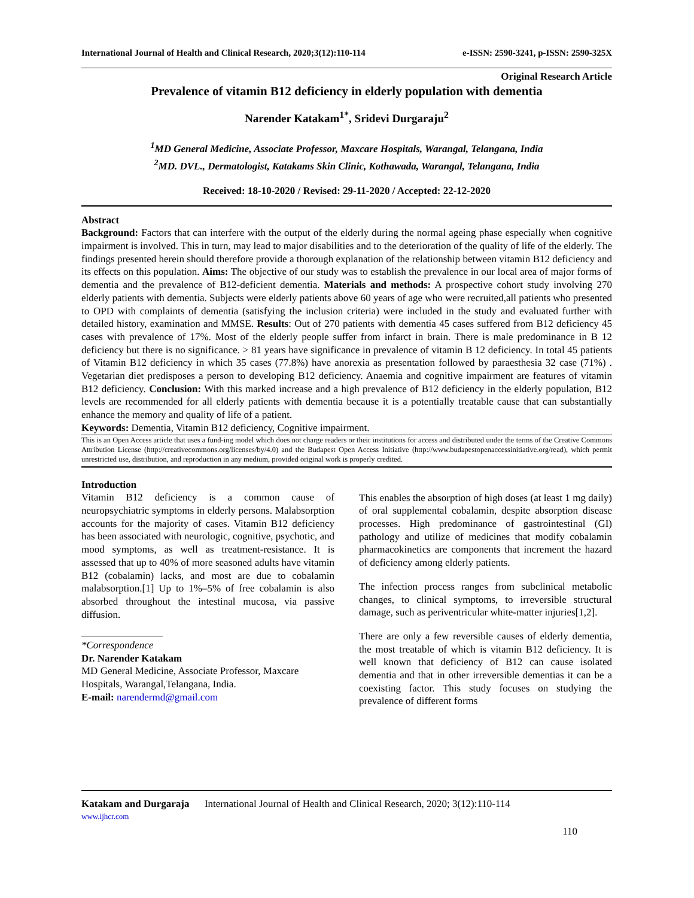International Journal of Health and Clinical Research, 2020;3(12):110-114 e-ISSN: 2590-3241, p-ISSN: 2590-325X
Original Research Article
Prevalence of vitamin B12 deficiency in elderly population with dementia
Narender Katakam<sup>1*</sup>, Sridevi Durgaraju<sup>2</sup>
<sup>1</sup> MD General Medicine, Associate Professor, Maxcare Hospitals, Warangal, Telangana, India
<sup>2</sup> MD. DVL., Dermatologist, Katakams Skin Clinic, Kothawada, Warangal, Telangana, India
Received: 18-10-2020 / Revised: 29-11-2020 / Accepted: 22-12-2020
Abstract
Background: Factors that can interfere with the output of the elderly during the normal ageing phase especially when cognitive impairment is involved. This in turn, may lead to major disabilities and to the deterioration of the quality of life of the elderly. The findings presented herein should therefore provide a thorough explanation of the relationship between vitamin B12 deficiency and its effects on this population. Aims: The objective of our study was to establish the prevalence in our local area of major forms of dementia and the prevalence of B12-deficient dementia. Materials and methods: A prospective cohort study involving 270 elderly patients with dementia. Subjects were elderly patients above 60 years of age who were recruited,all patients who presented to OPD with complaints of dementia (satisfying the inclusion criteria) were included in the study and evaluated further with detailed history, examination and MMSE. Results: Out of 270 patients with dementia 45 cases suffered from B12 deficiency 45 cases with prevalence of 17%. Most of the elderly people suffer from infarct in brain. There is male predominance in B 12 deficiency but there is no significance. > 81 years have significance in prevalence of vitamin B 12 deficiency. In total 45 patients of Vitamin B12 deficiency in which 35 cases (77.8%) have anorexia as presentation followed by paraesthesia 32 case (71%) . Vegetarian diet predisposes a person to developing B12 deficiency. Anaemia and cognitive impairment are features of vitamin B12 deficiency. Conclusion: With this marked increase and a high prevalence of B12 deficiency in the elderly population, B12 levels are recommended for all elderly patients with dementia because it is a potentially treatable cause that can substantially enhance the memory and quality of life of a patient.
Keywords: Dementia, Vitamin B12 deficiency, Cognitive impairment.
This is an Open Access article that uses a fund-ing model which does not charge readers or their institutions for access and distributed under the terms of the Creative Commons Attribution License (http://creativecommons.org/licenses/by/4.0) and the Budapest Open Access Initiative (http://www.budapestopenaccessinitiative.org/read), which permit unrestricted use, distribution, and reproduction in any medium, provided original work is properly credited.
Introduction
Vitamin B12 deficiency is a common cause of neuropsychiatric symptoms in elderly persons. Malabsorption accounts for the majority of cases. Vitamin B12 deficiency has been associated with neurologic, cognitive, psychotic, and mood symptoms, as well as treatment-resistance. It is assessed that up to 40% of more seasoned adults have vitamin B12 (cobalamin) lacks, and most are due to cobalamin malabsorption.[1] Up to 1%–5% of free cobalamin is also absorbed throughout the intestinal mucosa, via passive diffusion.
________________
*Correspondence
Dr. Narender Katakam
MD General Medicine, Associate Professor, Maxcare Hospitals, Warangal,Telangana, India.
E-mail: narendermd@gmail.com
This enables the absorption of high doses (at least 1 mg daily) of oral supplemental cobalamin, despite absorption disease processes. High predominance of gastrointestinal (GI) pathology and utilize of medicines that modify cobalamin pharmacokinetics are components that increment the hazard of deficiency among elderly patients.
The infection process ranges from subclinical metabolic changes, to clinical symptoms, to irreversible structural damage, such as periventricular white-matter injuries[1,2].
There are only a few reversible causes of elderly dementia, the most treatable of which is vitamin B12 deficiency. It is well known that deficiency of B12 can cause isolated dementia and that in other irreversible dementias it can be a coexisting factor. This study focuses on studying the prevalence of different forms
Katakam and Durgaraja International Journal of Health and Clinical Research, 2020; 3(12):110-114
www.ijhcr.com
110